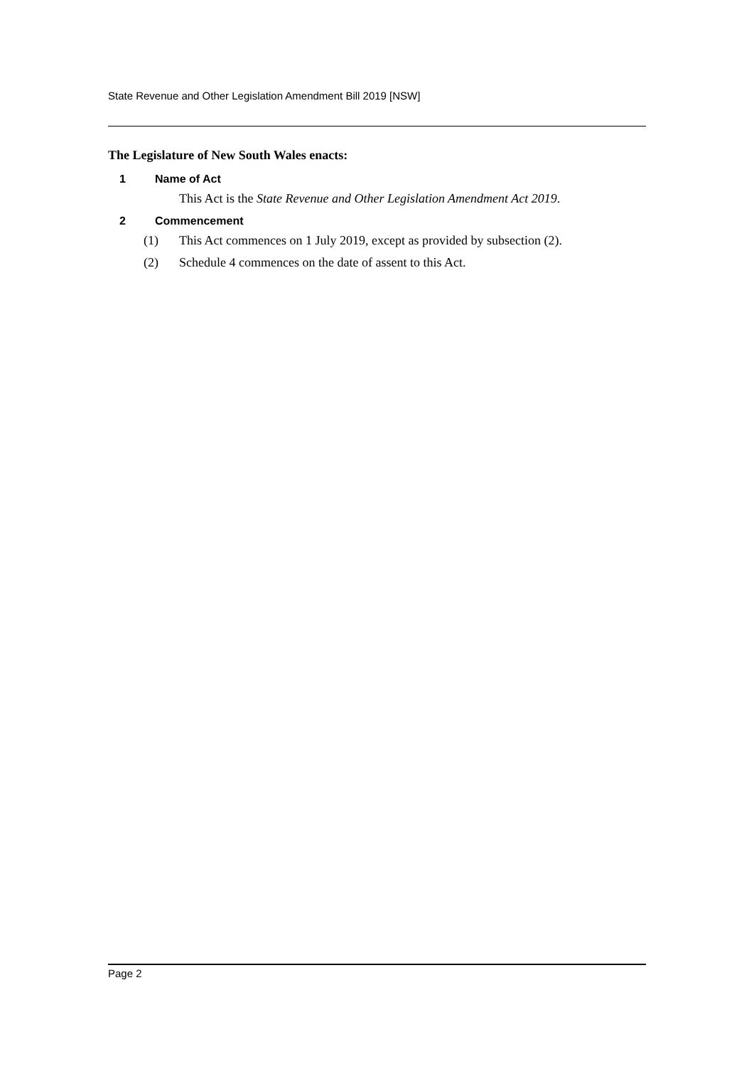State Revenue and Other Legislation Amendment Bill 2019 [NSW]
The Legislature of New South Wales enacts:
1 Name of Act
This Act is the State Revenue and Other Legislation Amendment Act 2019.
2 Commencement
(1) This Act commences on 1 July 2019, except as provided by subsection (2).
(2) Schedule 4 commences on the date of assent to this Act.
Page 2